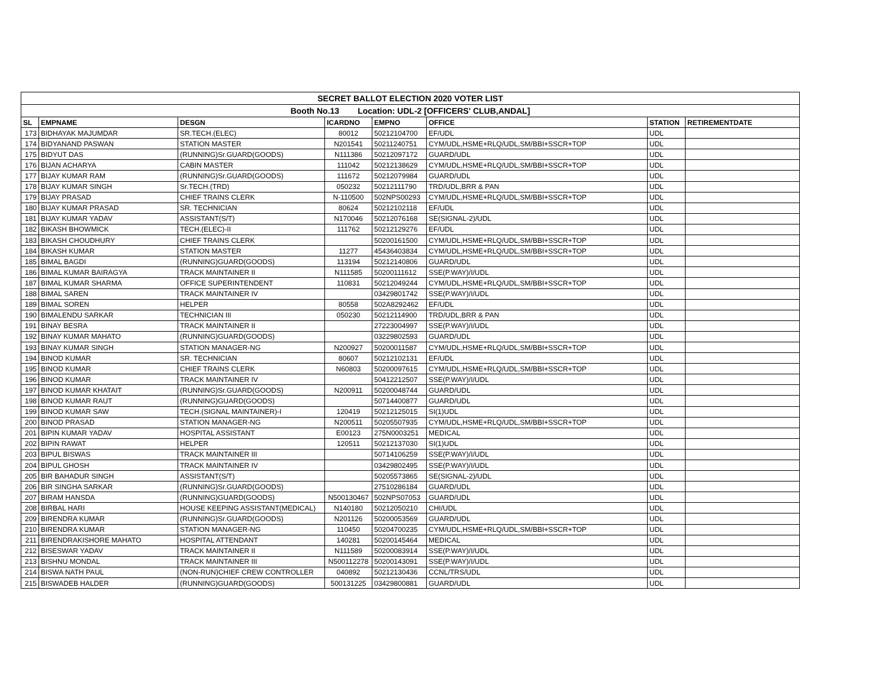| SECRET BALLOT ELECTION 2020 VOTER LIST | | | | | | | |
| Booth No.13 Location: UDL-2 [OFFICERS' CLUB,ANDAL] | | | | | | | |
| SL | EMPNAME | DESGN | ICARDNO | EMPNO | OFFICE | STATION | RETIREMENTDATE |
| 173 | BIDHAYAK MAJUMDAR | SR.TECH.(ELEC) | 80012 | 50212104700 | EF/UDL | UDL | |
| 174 | BIDYANAND PASWAN | STATION MASTER | N201541 | 50211240751 | CYM/UDL,HSME+RLQ/UDL,SM/BBI+SSCR+TOP | UDL | |
| 175 | BIDYUT DAS | (RUNNING)Sr.GUARD(GOODS) | N111386 | 50212097172 | GUARD/UDL | UDL | |
| 176 | BIJAN ACHARYA | CABIN MASTER | 111042 | 50212138629 | CYM/UDL,HSME+RLQ/UDL,SM/BBI+SSCR+TOP | UDL | |
| 177 | BIJAY KUMAR RAM | (RUNNING)Sr.GUARD(GOODS) | 111672 | 50212079984 | GUARD/UDL | UDL | |
| 178 | BIJAY KUMAR SINGH | Sr.TECH.(TRD) | 050232 | 50212111790 | TRD/UDL,BRR & PAN | UDL | |
| 179 | BIJAY PRASAD | CHIEF TRAINS CLERK | N-110500 | 502NPS00293 | CYM/UDL,HSME+RLQ/UDL,SM/BBI+SSCR+TOP | UDL | |
| 180 | BIJAY KUMAR PRASAD | SR. TECHNICIAN | 80624 | 50212102118 | EF/UDL | UDL | |
| 181 | BIJAY KUMAR YADAV | ASSISTANT(S/T) | N170046 | 50212076168 | SE(SIGNAL-2)/UDL | UDL | |
| 182 | BIKASH BHOWMICK | TECH.(ELEC)-II | 111762 | 50212129276 | EF/UDL | UDL | |
| 183 | BIKASH CHOUDHURY | CHIEF TRAINS CLERK | | 50200161500 | CYM/UDL,HSME+RLQ/UDL,SM/BBI+SSCR+TOP | UDL | |
| 184 | BIKASH KUMAR | STATION MASTER | 11277 | 45436403834 | CYM/UDL,HSME+RLQ/UDL,SM/BBI+SSCR+TOP | UDL | |
| 185 | BIMAL BAGDI | (RUNNING)GUARD(GOODS) | 113194 | 50212140806 | GUARD/UDL | UDL | |
| 186 | BIMAL KUMAR BAIRAGYA | TRACK MAINTAINER II | N111585 | 50200111612 | SSE(P.WAY)/I/UDL | UDL | |
| 187 | BIMAL KUMAR SHARMA | OFFICE SUPERINTENDENT | 110831 | 50212049244 | CYM/UDL,HSME+RLQ/UDL,SM/BBI+SSCR+TOP | UDL | |
| 188 | BIMAL SAREN | TRACK MAINTAINER IV | | 03429801742 | SSE(P.WAY)/I/UDL | UDL | |
| 189 | BIMAL SOREN | HELPER | 80558 | 502A8292462 | EF/UDL | UDL | |
| 190 | BIMALENDU SARKAR | TECHNICIAN III | 050230 | 50212114900 | TRD/UDL,BRR & PAN | UDL | |
| 191 | BINAY BESRA | TRACK MAINTAINER II | | 27223004997 | SSE(P.WAY)/I/UDL | UDL | |
| 192 | BINAY KUMAR MAHATO | (RUNNING)GUARD(GOODS) | | 03229802593 | GUARD/UDL | UDL | |
| 193 | BINAY KUMAR SINGH | STATION MANAGER-NG | N200927 | 50200011587 | CYM/UDL,HSME+RLQ/UDL,SM/BBI+SSCR+TOP | UDL | |
| 194 | BINOD KUMAR | SR. TECHNICIAN | 80607 | 50212102131 | EF/UDL | UDL | |
| 195 | BINOD KUMAR | CHIEF TRAINS CLERK | N60803 | 50200097615 | CYM/UDL,HSME+RLQ/UDL,SM/BBI+SSCR+TOP | UDL | |
| 196 | BINOD KUMAR | TRACK MAINTAINER IV | | 50412212507 | SSE(P.WAY)/I/UDL | UDL | |
| 197 | BINOD KUMAR KHATAIT | (RUNNING)Sr.GUARD(GOODS) | N200911 | 50200048744 | GUARD/UDL | UDL | |
| 198 | BINOD KUMAR RAUT | (RUNNING)GUARD(GOODS) | | 50714400877 | GUARD/UDL | UDL | |
| 199 | BINOD KUMAR SAW | TECH.(SIGNAL MAINTAINER)-I | 120419 | 50212125015 | SI(1)UDL | UDL | |
| 200 | BINOD PRASAD | STATION MANAGER-NG | N200511 | 50205507935 | CYM/UDL,HSME+RLQ/UDL,SM/BBI+SSCR+TOP | UDL | |
| 201 | BIPIN KUMAR YADAV | HOSPITAL ASSISTANT | E00123 | 275N0003251 | MEDICAL | UDL | |
| 202 | BIPIN RAWAT | HELPER | 120511 | 50212137030 | SI(1)UDL | UDL | |
| 203 | BIPUL BISWAS | TRACK MAINTAINER III | | 50714106259 | SSE(P.WAY)/I/UDL | UDL | |
| 204 | BIPUL GHOSH | TRACK MAINTAINER IV | | 03429802495 | SSE(P.WAY)/I/UDL | UDL | |
| 205 | BIR BAHADUR SINGH | ASSISTANT(S/T) | | 50205573865 | SE(SIGNAL-2)/UDL | UDL | |
| 206 | BIR SINGHA SARKAR | (RUNNING)Sr.GUARD(GOODS) | | 27510286184 | GUARD/UDL | UDL | |
| 207 | BIRAM HANSDA | (RUNNING)GUARD(GOODS) | N500130467 | 502NPS07053 | GUARD/UDL | UDL | |
| 208 | BIRBAL HARI | HOUSE KEEPING ASSISTANT(MEDICAL) | N140180 | 50212050210 | CHI/UDL | UDL | |
| 209 | BIRENDRA KUMAR | (RUNNING)Sr.GUARD(GOODS) | N201126 | 50200053569 | GUARD/UDL | UDL | |
| 210 | BIRENDRA KUMAR | STATION MANAGER-NG | 110450 | 50204700235 | CYM/UDL,HSME+RLQ/UDL,SM/BBI+SSCR+TOP | UDL | |
| 211 | BIRENDRAKISHORE MAHATO | HOSPITAL ATTENDANT | 140281 | 50200145464 | MEDICAL | UDL | |
| 212 | BISESWAR YADAV | TRACK MAINTAINER II | N111589 | 50200083914 | SSE(P.WAY)/I/UDL | UDL | |
| 213 | BISHNU MONDAL | TRACK MAINTAINER III | N500112278 | 50200143091 | SSE(P.WAY)/I/UDL | UDL | |
| 214 | BISWA NATH PAUL | (NON-RUN)CHIEF CREW CONTROLLER | 040892 | 50212130436 | CCNL/TRS/UDL | UDL | |
| 215 | BISWADEB HALDER | (RUNNING)GUARD(GOODS) | 500131225 | 03429800881 | GUARD/UDL | UDL | |